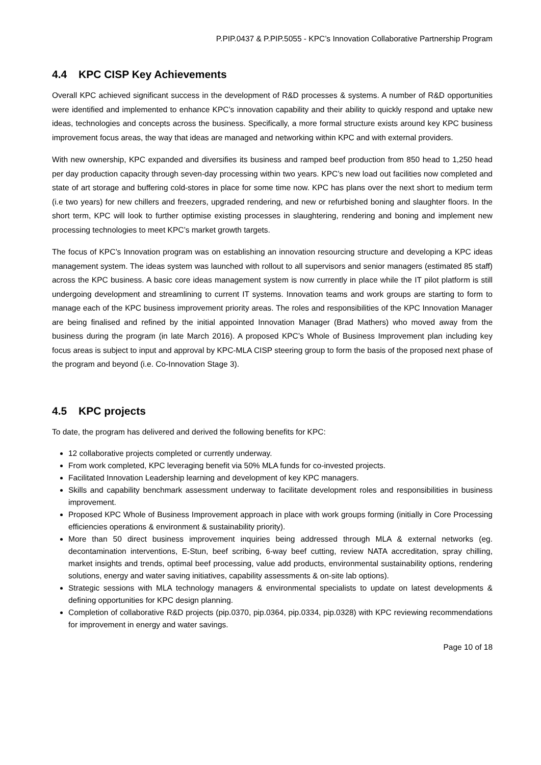P.PIP.0437 & P.PIP.5055 - KPC’s Innovation Collaborative Partnership Program
4.4 KPC CISP Key Achievements
Overall KPC achieved significant success in the development of R&D processes & systems. A number of R&D opportunities were identified and implemented to enhance KPC’s innovation capability and their ability to quickly respond and uptake new ideas, technologies and concepts across the business. Specifically, a more formal structure exists around key KPC business improvement focus areas, the way that ideas are managed and networking within KPC and with external providers.
With new ownership, KPC expanded and diversifies its business and ramped beef production from 850 head to 1,250 head per day production capacity through seven-day processing within two years. KPC’s new load out facilities now completed and state of art storage and buffering cold-stores in place for some time now. KPC has plans over the next short to medium term (i.e two years) for new chillers and freezers, upgraded rendering, and new or refurbished boning and slaughter floors. In the short term, KPC will look to further optimise existing processes in slaughtering, rendering and boning and implement new processing technologies to meet KPC’s market growth targets.
The focus of KPC’s Innovation program was on establishing an innovation resourcing structure and developing a KPC ideas management system. The ideas system was launched with rollout to all supervisors and senior managers (estimated 85 staff) across the KPC business. A basic core ideas management system is now currently in place while the IT pilot platform is still undergoing development and streamlining to current IT systems. Innovation teams and work groups are starting to form to manage each of the KPC business improvement priority areas. The roles and responsibilities of the KPC Innovation Manager are being finalised and refined by the initial appointed Innovation Manager (Brad Mathers) who moved away from the business during the program (in late March 2016). A proposed KPC’s Whole of Business Improvement plan including key focus areas is subject to input and approval by KPC-MLA CISP steering group to form the basis of the proposed next phase of the program and beyond (i.e. Co-Innovation Stage 3).
4.5 KPC projects
To date, the program has delivered and derived the following benefits for KPC:
12 collaborative projects completed or currently underway.
From work completed, KPC leveraging benefit via 50% MLA funds for co-invested projects.
Facilitated Innovation Leadership learning and development of key KPC managers.
Skills and capability benchmark assessment underway to facilitate development roles and responsibilities in business improvement.
Proposed KPC Whole of Business Improvement approach in place with work groups forming (initially in Core Processing efficiencies operations & environment & sustainability priority).
More than 50 direct business improvement inquiries being addressed through MLA & external networks (eg. decontamination interventions, E-Stun, beef scribing, 6-way beef cutting, review NATA accreditation, spray chilling, market insights and trends, optimal beef processing, value add products, environmental sustainability options, rendering solutions, energy and water saving initiatives, capability assessments & on-site lab options).
Strategic sessions with MLA technology managers & environmental specialists to update on latest developments & defining opportunities for KPC design planning.
Completion of collaborative R&D projects (pip.0370, pip.0364, pip.0334, pip.0328) with KPC reviewing recommendations for improvement in energy and water savings.
Page 10 of 18